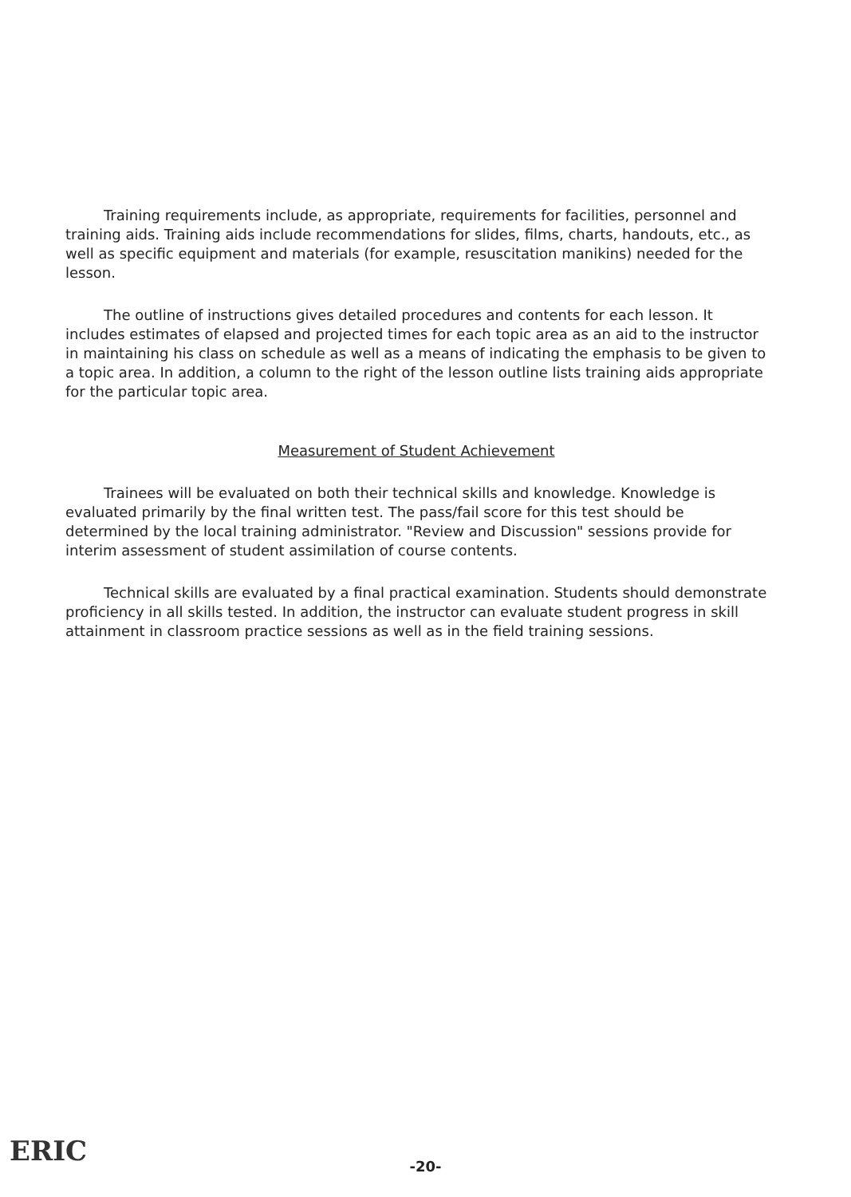Training requirements include, as appropriate, requirements for facilities, personnel and training aids. Training aids include recommendations for slides, films, charts, handouts, etc., as well as specific equipment and materials (for example, resuscitation manikins) needed for the lesson.
The outline of instructions gives detailed procedures and contents for each lesson. It includes estimates of elapsed and projected times for each topic area as an aid to the instructor in maintaining his class on schedule as well as a means of indicating the emphasis to be given to a topic area. In addition, a column to the right of the lesson outline lists training aids appropriate for the particular topic area.
Measurement of Student Achievement
Trainees will be evaluated on both their technical skills and knowledge. Knowledge is evaluated primarily by the final written test. The pass/fail score for this test should be determined by the local training administrator. "Review and Discussion" sessions provide for interim assessment of student assimilation of course contents.
Technical skills are evaluated by a final practical examination. Students should demonstrate proficiency in all skills tested. In addition, the instructor can evaluate student progress in skill attainment in classroom practice sessions as well as in the field training sessions.
ERIC
-20-